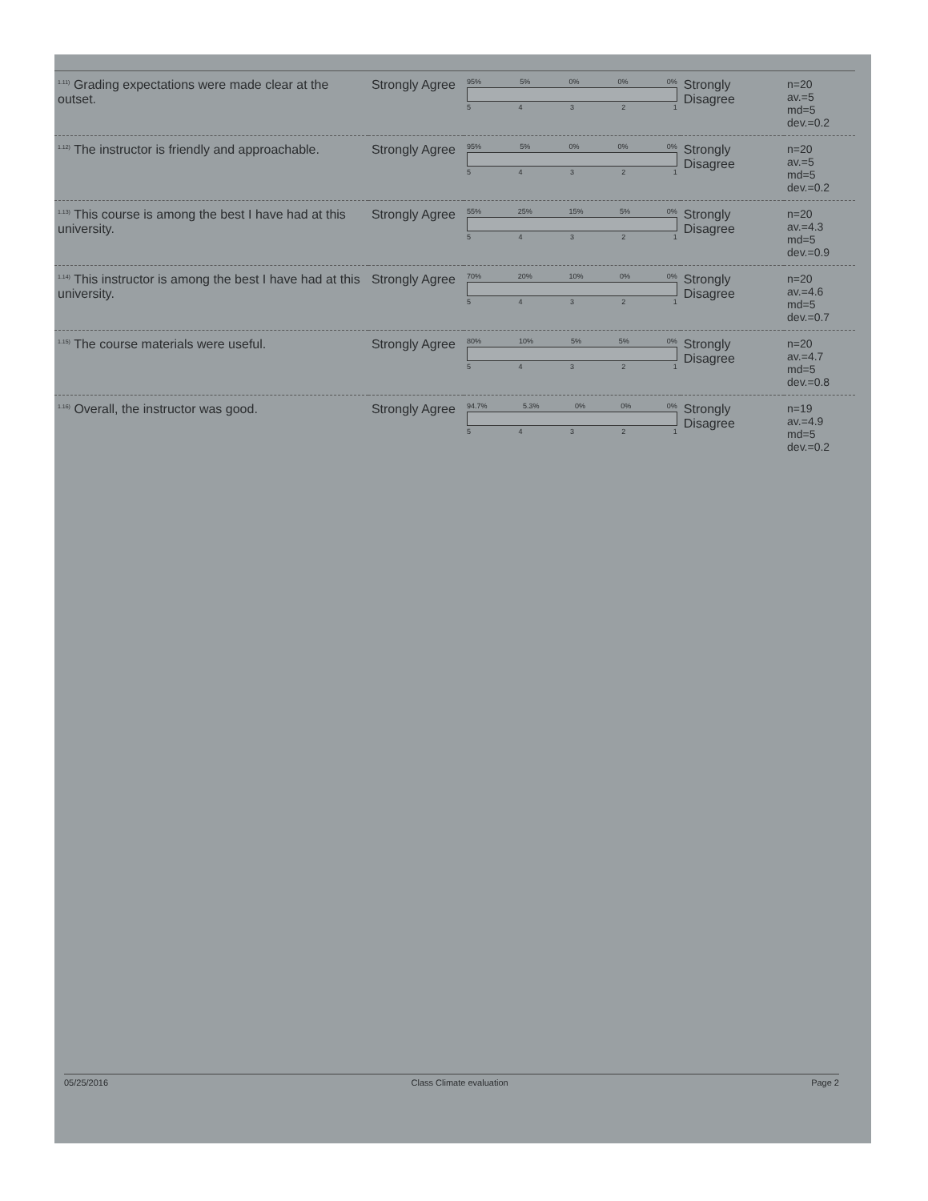| <sup>1.11)</sup> Grading expectations were made clear at the outset. | Strongly Agree | 95% 5% 0% 0% 0% 5 4 3 2 1 | Strongly Disagree | n=20 av.=5 md=5 dev.=0.2 |
| <sup>1.12)</sup> The instructor is friendly and approachable. | Strongly Agree | 95% 5% 0% 0% 0% 5 4 3 2 1 | Strongly Disagree | n=20 av.=5 md=5 dev.=0.2 |
| <sup>1.13)</sup> This course is among the best I have had at this university. | Strongly Agree | 55% 25% 15% 5% 0% 5 4 3 2 1 | Strongly Disagree | n=20 av.=4.3 md=5 dev.=0.9 |
| <sup>1.14)</sup> This instructor is among the best I have had at this university. | Strongly Agree | 70% 20% 10% 0% 0% 5 4 3 2 1 | Strongly Disagree | n=20 av.=4.6 md=5 dev.=0.7 |
| <sup>1.15)</sup> The course materials were useful. | Strongly Agree | 80% 10% 5% 5% 0% 5 4 3 2 1 | Strongly Disagree | n=20 av.=4.7 md=5 dev.=0.8 |
| <sup>1.16)</sup> Overall, the instructor was good. | Strongly Agree | 94.7% 5.3% 0% 0% 0% 5 4 3 2 1 | Strongly Disagree | n=19 av.=4.9 md=5 dev.=0.2 |
05/25/2016 Class Climate evaluation Page 2